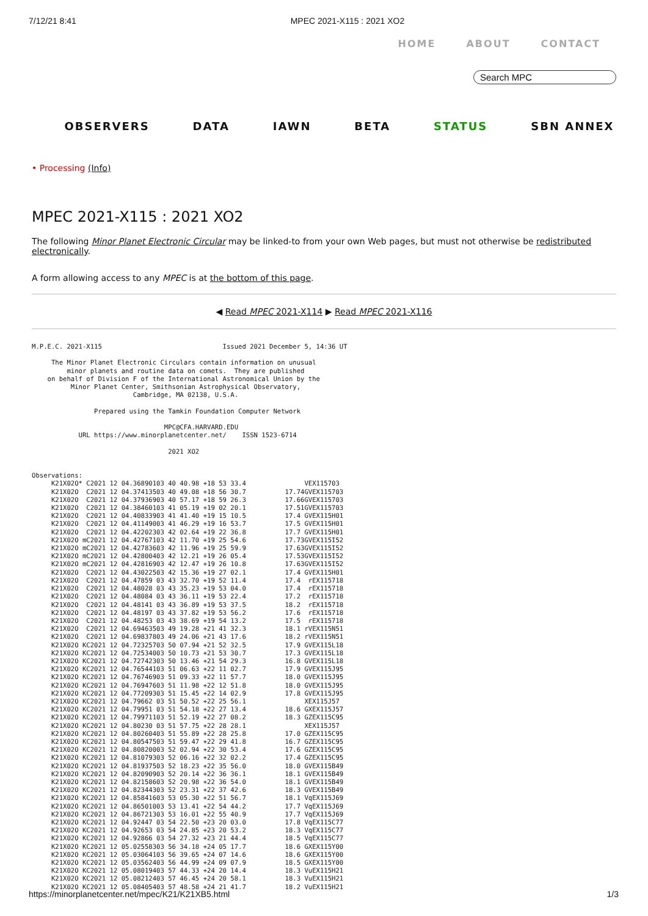7/12/21 8:41 MPEC 2021-X115 : 2021 XO2
HOME ABOUT CONTACT
Search MPC
OBSERVERS DATA IAWN BETA STATUS SBN ANNEX
• Processing (Info)
MPEC 2021-X115 : 2021 XO2
The following Minor Planet Electronic Circular may be linked-to from your own Web pages, but must not otherwise be redistributed electronically.
A form allowing access to any MPEC is at the bottom of this page.
◀ Read MPEC 2021-X114 ▶ Read MPEC 2021-X116
M.P.E.C. 2021-X115                               Issued 2021 December 5, 14:36 UT

     The Minor Planet Electronic Circulars contain information on unusual
         minor planets and routine data on comets.  They are published
    on behalf of Division F of the International Astronomical Union by the
          Minor Planet Center, Smithsonian Astrophysical Observatory,
                          Cambridge, MA 02138, U.S.A.

                Prepared using the Tamkin Foundation Computer Network

                                  MPC@CFA.HARVARD.EDU
            URL https://www.minorplanetcenter.net/    ISSN 1523-6714

                                   2021 XO2


Observations:
     K21X02O* C2021 12 04.36890103 40 40.98 +18 53 33.4               VEX115703
     K21X02O  C2021 12 04.37413503 40 49.08 +18 56 30.7          17.74GVEX115703
     K21X02O  C2021 12 04.37936903 40 57.17 +18 59 26.3          17.66GVEX115703
     K21X02O  C2021 12 04.38460103 41 05.19 +19 02 20.1          17.51GVEX115703
     K21X02O  C2021 12 04.40833903 41 41.40 +19 15 10.5          17.4 GVEX115H01
     K21X02O  C2021 12 04.41149003 41 46.29 +19 16 53.7          17.5 GVEX115H01
     K21X02O  C2021 12 04.42202303 42 02.64 +19 22 36.8          17.7 GVEX115H01
     K21X02O mC2021 12 04.42767103 42 11.70 +19 25 54.6          17.73GVEX115I52
     K21X02O mC2021 12 04.42783603 42 11.96 +19 25 59.9          17.63GVEX115I52
     K21X02O mC2021 12 04.42800403 42 12.21 +19 26 05.4          17.53GVEX115I52
     K21X02O mC2021 12 04.42816903 42 12.47 +19 26 10.8          17.63GVEX115I52
     K21X02O  C2021 12 04.43022503 42 15.36 +19 27 02.1          17.4 GVEX115H01
     K21X02O  C2021 12 04.47859 03 43 32.70 +19 52 11.4          17.4  rEX115718
     K21X02O  C2021 12 04.48028 03 43 35.23 +19 53 04.0          17.4  rEX115718
     K21X02O  C2021 12 04.48084 03 43 36.11 +19 53 22.4          17.2  rEX115718
     K21X02O  C2021 12 04.48141 03 43 36.89 +19 53 37.5          18.2  rEX115718
     K21X02O  C2021 12 04.48197 03 43 37.82 +19 53 56.2          17.6  rEX115718
     K21X02O  C2021 12 04.48253 03 43 38.69 +19 54 13.2          17.5  rEX115718
     K21X02O  C2021 12 04.69463503 49 19.28 +21 41 32.3          18.1 rVEX115N51
     K21X02O  C2021 12 04.69837803 49 24.06 +21 43 17.6          18.2 rVEX115N51
     K21X02O KC2021 12 04.72325703 50 07.94 +21 52 32.5          17.9 GVEX115L18
     K21X02O KC2021 12 04.72534003 50 10.73 +21 53 30.7          17.3 GVEX115L18
     K21X02O KC2021 12 04.72742303 50 13.46 +21 54 29.3          16.8 GVEX115L18
     K21X02O KC2021 12 04.76544103 51 06.63 +22 11 02.7          17.9 GVEX115J95
     K21X02O KC2021 12 04.76746903 51 09.33 +22 11 57.7          18.0 GVEX115J95
     K21X02O KC2021 12 04.76947603 51 11.98 +22 12 51.8          18.0 GVEX115J95
     K21X02O KC2021 12 04.77209303 51 15.45 +22 14 02.9          17.8 GVEX115J95
     K21X02O KC2021 12 04.79662 03 51 50.52 +22 25 56.1               XEX115J57
     K21X02O KC2021 12 04.79951 03 51 54.18 +22 27 13.4          18.6 GXEX115J57
     K21X02O KC2021 12 04.79971103 51 52.19 +22 27 08.2          18.3 GZEX115C95
     K21X02O KC2021 12 04.80230 03 51 57.75 +22 28 28.1               XEX115J57
     K21X02O KC2021 12 04.80260403 51 55.89 +22 28 25.8          17.0 GZEX115C95
     K21X02O KC2021 12 04.80547503 51 59.47 +22 29 41.8          16.7 GZEX115C95
     K21X02O KC2021 12 04.80820003 52 02.94 +22 30 53.4          17.6 GZEX115C95
     K21X02O KC2021 12 04.81079303 52 06.16 +22 32 02.2          17.4 GZEX115C95
     K21X02O KC2021 12 04.81937503 52 18.23 +22 35 56.0          18.0 GVEX115B49
     K21X02O KC2021 12 04.82090903 52 20.14 +22 36 36.1          18.1 GVEX115B49
     K21X02O KC2021 12 04.82158603 52 20.98 +22 36 54.0          18.1 GVEX115B49
     K21X02O KC2021 12 04.82344303 52 23.31 +22 37 42.6          18.3 GVEX115B49
     K21X02O KC2021 12 04.85841603 53 05.30 +22 51 56.7          18.1 VqEX115J69
     K21X02O KC2021 12 04.86501003 53 13.41 +22 54 44.2          17.7 VqEX115J69
     K21X02O KC2021 12 04.86721303 53 16.01 +22 55 40.9          17.7 VqEX115J69
     K21X02O KC2021 12 04.92447 03 54 22.50 +23 20 03.0          17.8 VqEX115C77
     K21X02O KC2021 12 04.92653 03 54 24.85 +23 20 53.2          18.3 VqEX115C77
     K21X02O KC2021 12 04.92866 03 54 27.32 +23 21 44.4          18.5 VqEX115C77
     K21X02O KC2021 12 05.02558303 56 34.18 +24 05 17.7          18.6 GXEX115Y00
     K21X02O KC2021 12 05.03064103 56 39.65 +24 07 14.6          18.6 GXEX115Y00
     K21X02O KC2021 12 05.03562403 56 44.99 +24 09 07.9          18.5 GXEX115Y00
     K21X02O KC2021 12 05.08019403 57 44.33 +24 20 14.4          18.3 VuEX115H21
     K21X02O KC2021 12 05.08212403 57 46.45 +24 20 58.1          18.3 VuEX115H21
     K21X02O KC2021 12 05.08405403 57 48.58 +24 21 41.7          18.2 VuEX115H21
https://minorplanetcenter.net/mpec/K21/K21XB5.html 1/3